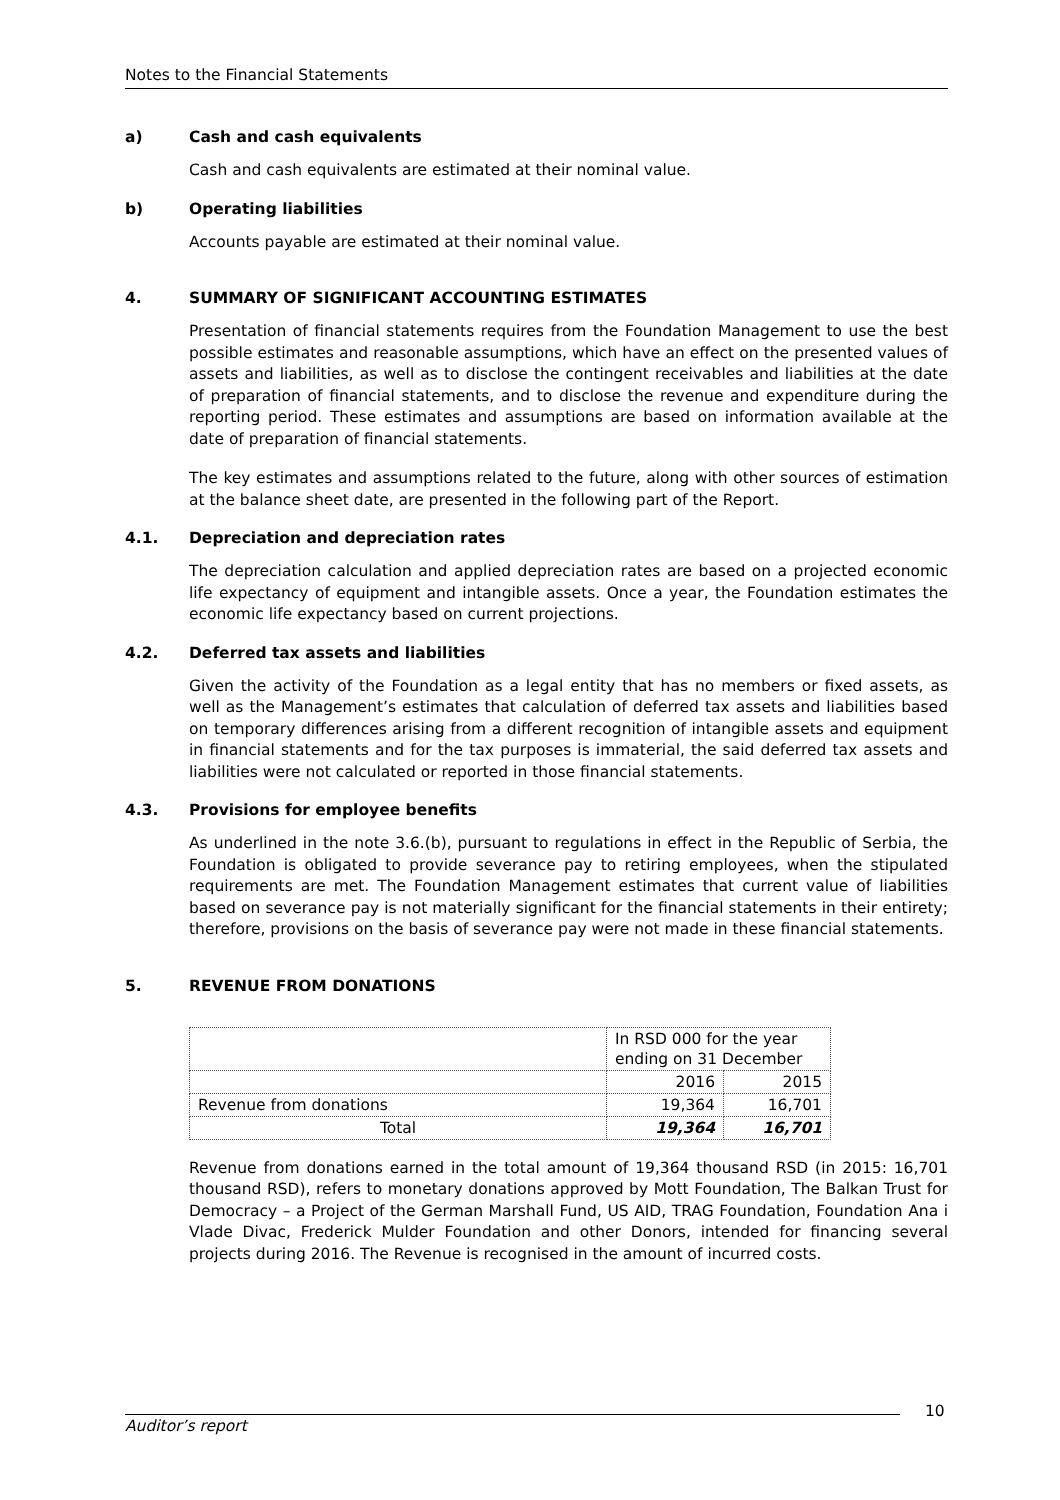Notes to the Financial Statements
a) Cash and cash equivalents
Cash and cash equivalents are estimated at their nominal value.
b) Operating liabilities
Accounts payable are estimated at their nominal value.
4. SUMMARY OF SIGNIFICANT ACCOUNTING ESTIMATES
Presentation of financial statements requires from the Foundation Management to use the best possible estimates and reasonable assumptions, which have an effect on the presented values of assets and liabilities, as well as to disclose the contingent receivables and liabilities at the date of preparation of financial statements, and to disclose the revenue and expenditure during the reporting period. These estimates and assumptions are based on information available at the date of preparation of financial statements.
The key estimates and assumptions related to the future, along with other sources of estimation at the balance sheet date, are presented in the following part of the Report.
4.1. Depreciation and depreciation rates
The depreciation calculation and applied depreciation rates are based on a projected economic life expectancy of equipment and intangible assets. Once a year, the Foundation estimates the economic life expectancy based on current projections.
4.2. Deferred tax assets and liabilities
Given the activity of the Foundation as a legal entity that has no members or fixed assets, as well as the Management’s estimates that calculation of deferred tax assets and liabilities based on temporary differences arising from a different recognition of intangible assets and equipment in financial statements and for the tax purposes is immaterial, the said deferred tax assets and liabilities were not calculated or reported in those financial statements.
4.3. Provisions for employee benefits
As underlined in the note 3.6.(b), pursuant to regulations in effect in the Republic of Serbia, the Foundation is obligated to provide severance pay to retiring employees, when the stipulated requirements are met. The Foundation Management estimates that current value of liabilities based on severance pay is not materially significant for the financial statements in their entirety; therefore, provisions on the basis of severance pay were not made in these financial statements.
5. REVENUE FROM DONATIONS
| | In RSD 000 for the year ending on 31 December | |
| | 2016 | 2015 |
| Revenue from donations | 19,364 | 16,701 |
| Total | 19,364 | 16,701 |
Revenue from donations earned in the total amount of 19,364 thousand RSD (in 2015: 16,701 thousand RSD), refers to monetary donations approved by Mott Foundation, The Balkan Trust for Democracy – a Project of the German Marshall Fund, US AID, TRAG Foundation, Foundation Ana i Vlade Divac, Frederick Mulder Foundation and other Donors, intended for financing several projects during 2016. The Revenue is recognised in the amount of incurred costs.
10
Auditor’s report